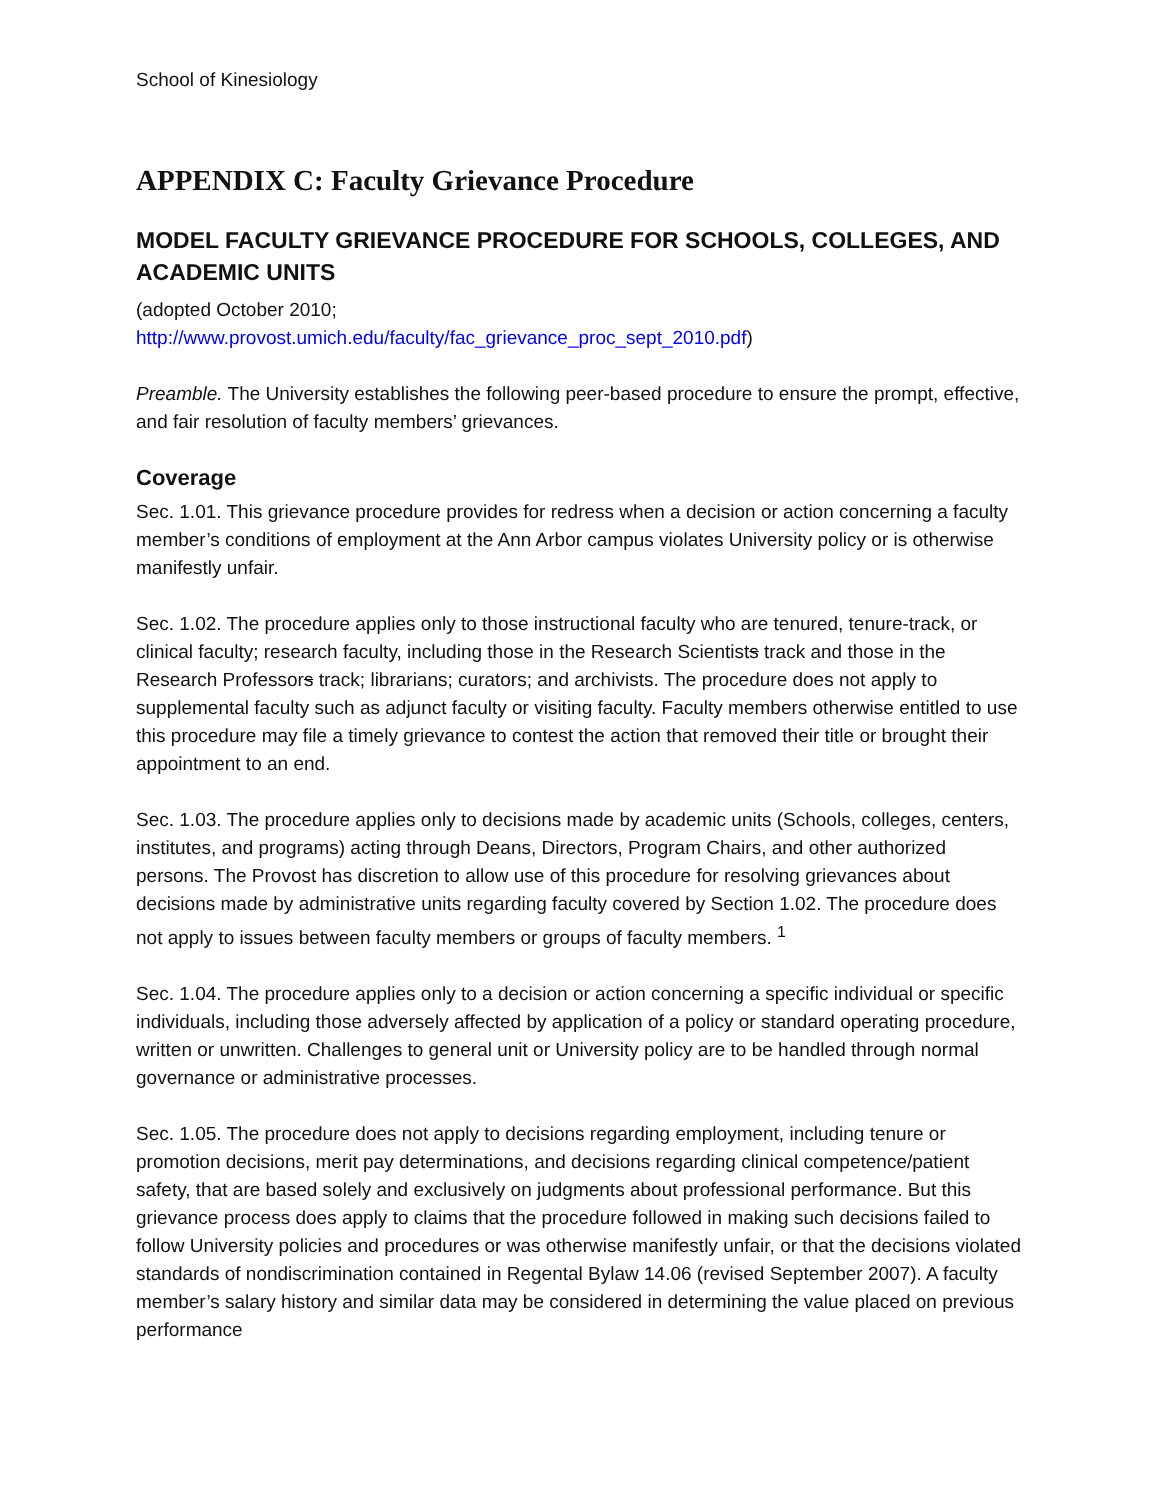School of Kinesiology
APPENDIX C: Faculty Grievance Procedure
MODEL FACULTY GRIEVANCE PROCEDURE FOR SCHOOLS, COLLEGES, AND ACADEMIC UNITS
(adopted October 2010;
http://www.provost.umich.edu/faculty/fac_grievance_proc_sept_2010.pdf)
Preamble. The University establishes the following peer-based procedure to ensure the prompt, effective, and fair resolution of faculty members’ grievances.
Coverage
Sec. 1.01. This grievance procedure provides for redress when a decision or action concerning a faculty member’s conditions of employment at the Ann Arbor campus violates University policy or is otherwise manifestly unfair.
Sec. 1.02. The procedure applies only to those instructional faculty who are tenured, tenure-track, or clinical faculty; research faculty, including those in the Research Scientists track and those in the Research Professors track; librarians; curators; and archivists. The procedure does not apply to supplemental faculty such as adjunct faculty or visiting faculty. Faculty members otherwise entitled to use this procedure may file a timely grievance to contest the action that removed their title or brought their appointment to an end.
Sec. 1.03. The procedure applies only to decisions made by academic units (Schools, colleges, centers, institutes, and programs) acting through Deans, Directors, Program Chairs, and other authorized persons. The Provost has discretion to allow use of this procedure for resolving grievances about decisions made by administrative units regarding faculty covered by Section 1.02. The procedure does not apply to issues between faculty members or groups of faculty members. <sup>1</sup>
Sec. 1.04. The procedure applies only to a decision or action concerning a specific individual or specific individuals, including those adversely affected by application of a policy or standard operating procedure, written or unwritten. Challenges to general unit or University policy are to be handled through normal governance or administrative processes.
Sec. 1.05. The procedure does not apply to decisions regarding employment, including tenure or promotion decisions, merit pay determinations, and decisions regarding clinical competence/patient safety, that are based solely and exclusively on judgments about professional performance. But this grievance process does apply to claims that the procedure followed in making such decisions failed to follow University policies and procedures or was otherwise manifestly unfair, or that the decisions violated standards of nondiscrimination contained in Regental Bylaw 14.06 (revised September 2007). A faculty member’s salary history and similar data may be considered in determining the value placed on previous performance